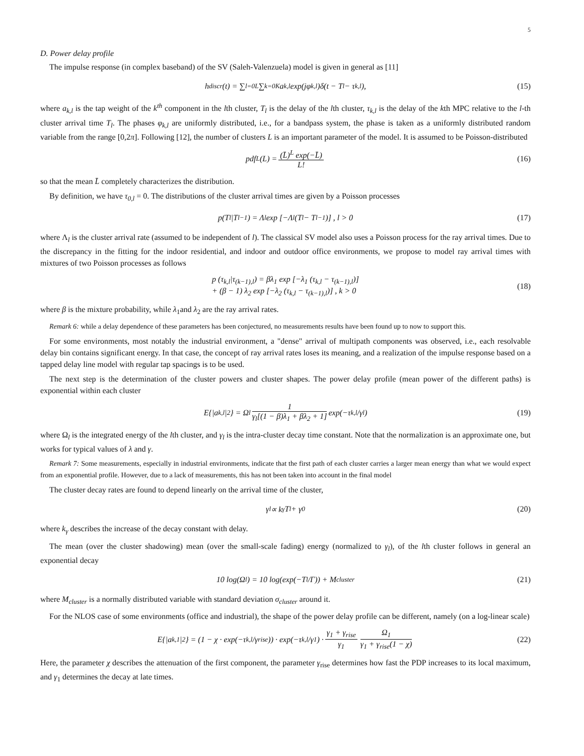5
D. Power delay profile
The impulse response (in complex baseband) of the SV (Saleh-Valenzuela) model is given in general as [11]
h<sub>discr</sub>(t) = ∑<sub>l=0</sub><sup>L</sup> ∑<sub>k=0</sub><sup>K</sup> a<sub>k,l</sub> exp(jφ<sub>k,l</sub>)δ(t − T<sub>l</sub> − τ<sub>k,l</sub>), (15)
where a<sub>k,l</sub> is the tap weight of the k<sup>th</sup> component in the lth cluster, T<sub>l</sub> is the delay of the lth cluster, τ<sub>k,l</sub> is the delay of the kth MPC relative to the l-th cluster arrival time T<sub>l</sub>. The phases φ<sub>k,l</sub> are uniformly distributed, i.e., for a bandpass system, the phase is taken as a uniformly distributed random variable from the range [0,2π]. Following [12], the number of clusters L is an important parameter of the model. It is assumed to be Poisson-distributed
pdf<sub>L</sub>(L) = (L̄)<sup>L</sup> exp(−L̄) L! (16)
so that the mean L̄ completely characterizes the distribution.
By definition, we have τ<sub>0,l</sub> = 0. The distributions of the cluster arrival times are given by a Poisson processes
p(T<sub>l</sub>|T<sub>l−1</sub>) = Λ<sub>l</sub> exp [−Λ<sub>l</sub>(T<sub>l</sub> − T<sub>l−1</sub>)] , l > 0 (17)
where Λ<sub>l</sub> is the cluster arrival rate (assumed to be independent of l). The classical SV model also uses a Poisson process for the ray arrival times. Due to the discrepancy in the fitting for the indoor residential, and indoor and outdoor office environments, we propose to model ray arrival times with mixtures of two Poisson processes as follows
p (τ<sub>k,l</sub>|τ<sub>(k−1),l</sub>) = βλ<sub>1</sub> exp [−λ<sub>1</sub> (τ<sub>k,l</sub> − τ<sub>(k−1),l</sub>)]
+ (β − 1) λ<sub>2</sub> exp [−λ<sub>2</sub> (τ<sub>k,l</sub> − τ<sub>(k−1),l</sub>)] , k > 0
(18)
where β is the mixture probability, while λ<sub>1</sub>and λ<sub>2</sub> are the ray arrival rates.
Remark 6: while a delay dependence of these parameters has been conjectured, no measurements results have been found up to now to support this.
For some environments, most notably the industrial environment, a "dense" arrival of multipath components was observed, i.e., each resolvable delay bin contains significant energy. In that case, the concept of ray arrival rates loses its meaning, and a realization of the impulse response based on a tapped delay line model with regular tap spacings is to be used.
The next step is the determination of the cluster powers and cluster shapes. The power delay profile (mean power of the different paths) is exponential within each cluster
E{|a<sub>k,l</sub>|<sup>2</sup>} = Ω<sub>l</sub> 1 γ<sub>l</sub>[(1 − β)λ<sub>1</sub> + βλ<sub>2</sub> + 1] exp(−τ<sub>k,l</sub>/γ<sub>l</sub>) (19)
where Ω<sub>l</sub> is the integrated energy of the lth cluster, and γ<sub>l</sub> is the intra-cluster decay time constant. Note that the normalization is an approximate one, but works for typical values of λ and γ.
Remark 7: Some measurements, especially in industrial environments, indicate that the first path of each cluster carries a larger mean energy than what we would expect from an exponential profile. However, due to a lack of measurements, this has not been taken into account in the final model
The cluster decay rates are found to depend linearly on the arrival time of the cluster,
γ<sub>l</sub> ∝ k<sub>γ</sub>T<sub>l</sub> + γ<sub>0</sub> (20)
where k<sub>γ</sub> describes the increase of the decay constant with delay.
The mean (over the cluster shadowing) mean (over the small-scale fading) energy (normalized to γ<sub>l</sub>), of the lth cluster follows in general an exponential decay
10 log(Ω<sub>l</sub>) = 10 log(exp(−T<sub>l</sub>/Γ)) + M<sub>cluster</sub> (21)
where M<sub>cluster</sub> is a normally distributed variable with standard deviation σ<sub>cluster</sub> around it.
For the NLOS case of some environments (office and industrial), the shape of the power delay profile can be different, namely (on a log-linear scale)
E{|a<sub>k,1</sub>|<sup>2</sup>} = (1 − χ · exp(−τ<sub>k,l</sub>/γ<sub>rise</sub>)) · exp(−τ<sub>k,l</sub>/γ<sub>1</sub>) · γ<sub>1</sub> + γ<sub>rise</sub> γ<sub>1</sub> Ω<sub>1</sub> γ<sub>1</sub> + γ<sub>rise</sub>(1 − χ) (22)
Here, the parameter χ describes the attenuation of the first component, the parameter γ<sub>rise</sub> determines how fast the PDP increases to its local maximum, and γ<sub>1</sub> determines the decay at late times.